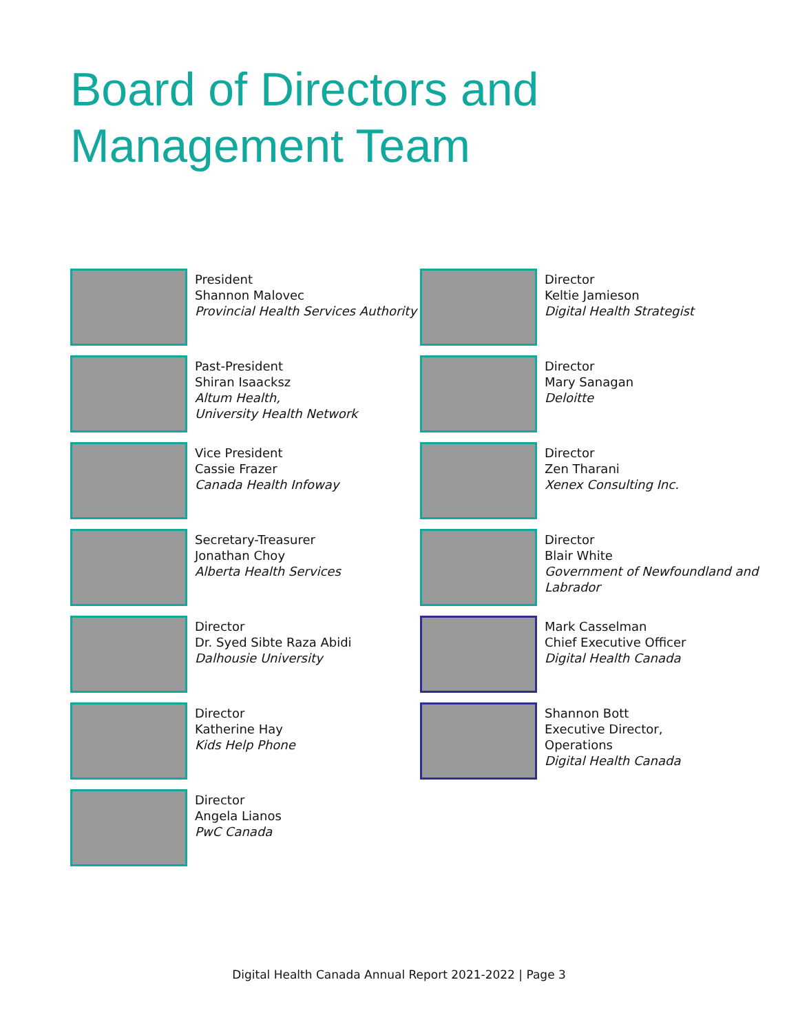Board of Directors and
Management Team
President
Shannon Malovec
Provincial Health Services Authority
Past-President
Shiran Isaacksz
Altum Health,
University Health Network
Vice President
Cassie Frazer
Canada Health Infoway
Secretary-Treasurer
Jonathan Choy
Alberta Health Services
Director
Dr. Syed Sibte Raza Abidi
Dalhousie University
Director
Katherine Hay
Kids Help Phone
Director
Angela Lianos
PwC Canada
Director
Keltie Jamieson
Digital Health Strategist
Director
Mary Sanagan
Deloitte
Director
Zen Tharani
Xenex Consulting Inc.
Director
Blair White
Government of Newfoundland and Labrador
Mark Casselman
Chief Executive Officer
Digital Health Canada
Shannon Bott
Executive Director,
Operations
Digital Health Canada
Digital Health Canada Annual Report 2021-2022 | Page 3